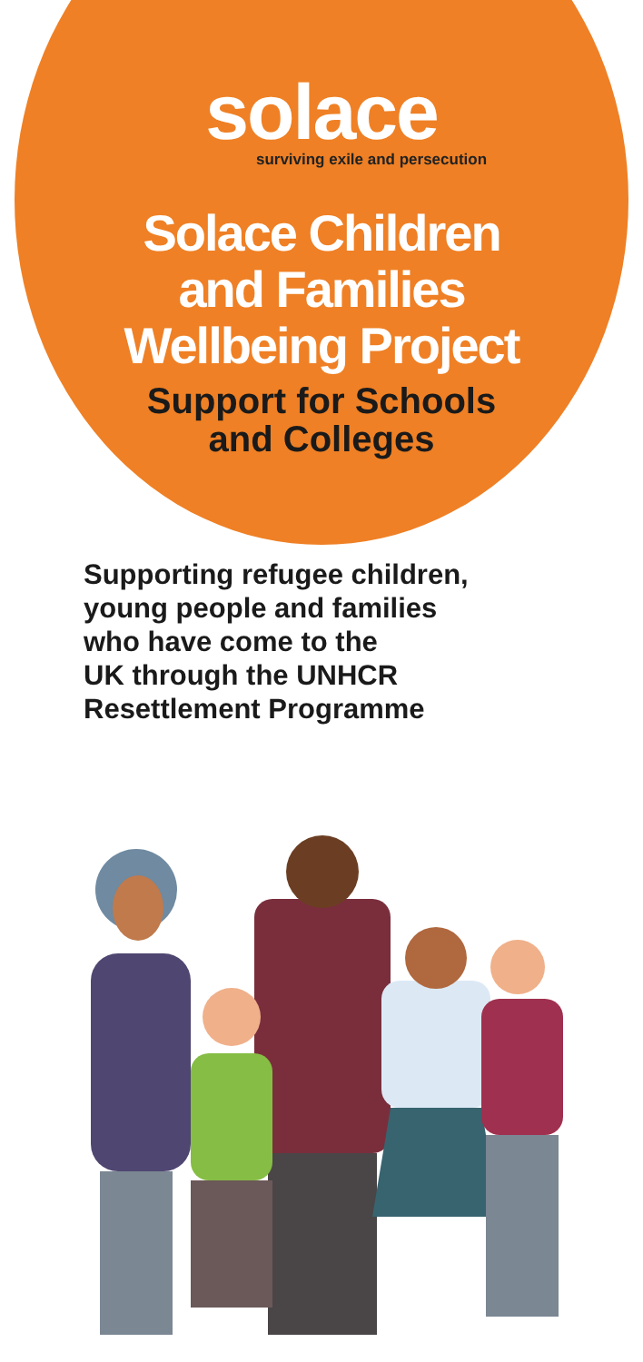solace
surviving exile and persecution
Solace Children
and Families
Wellbeing Project
Support for Schools
and Colleges
Supporting refugee children,
young people and families
who have come to the
UK through the UNHCR
Resettlement Programme